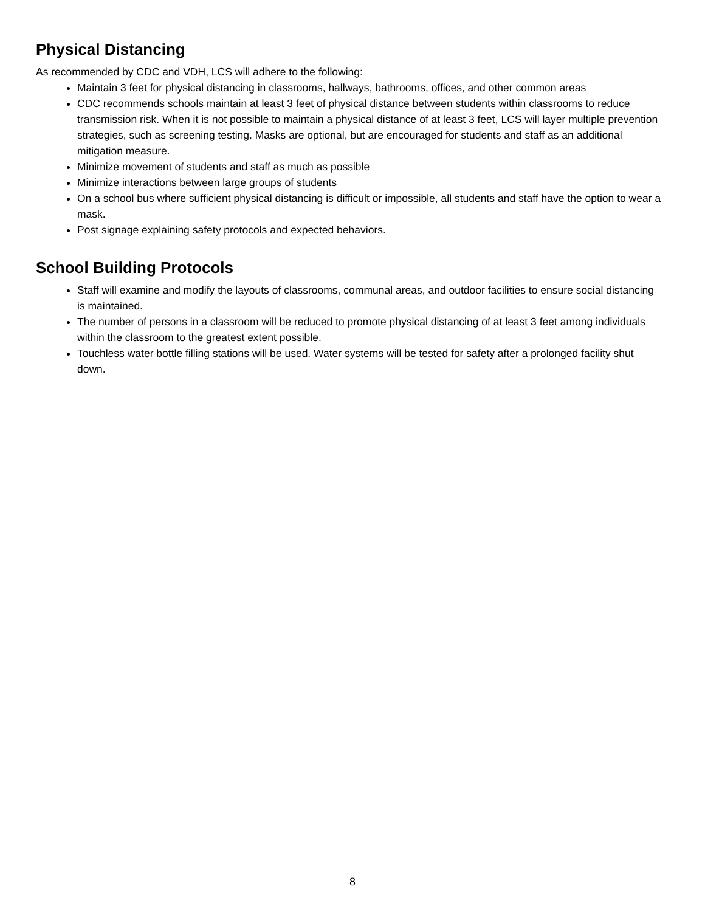Physical Distancing
As recommended by CDC and VDH, LCS will adhere to the following:
Maintain 3 feet for physical distancing in classrooms, hallways, bathrooms, offices, and other common areas
CDC recommends schools maintain at least 3 feet of physical distance between students within classrooms to reduce transmission risk. When it is not possible to maintain a physical distance of at least 3 feet, LCS will layer multiple prevention strategies, such as screening testing. Masks are optional, but are encouraged for students and staff as an additional mitigation measure.
Minimize movement of students and staff as much as possible
Minimize interactions between large groups of students
On a school bus where sufficient physical distancing is difficult or impossible, all students and staff have the option to wear a mask.
Post signage explaining safety protocols and expected behaviors.
School Building Protocols
Staff will examine and modify the layouts of classrooms, communal areas, and outdoor facilities to ensure social distancing is maintained.
The number of persons in a classroom will be reduced to promote physical distancing of at least 3 feet among individuals within the classroom to the greatest extent possible.
Touchless water bottle filling stations will be used. Water systems will be tested for safety after a prolonged facility shut down.
8